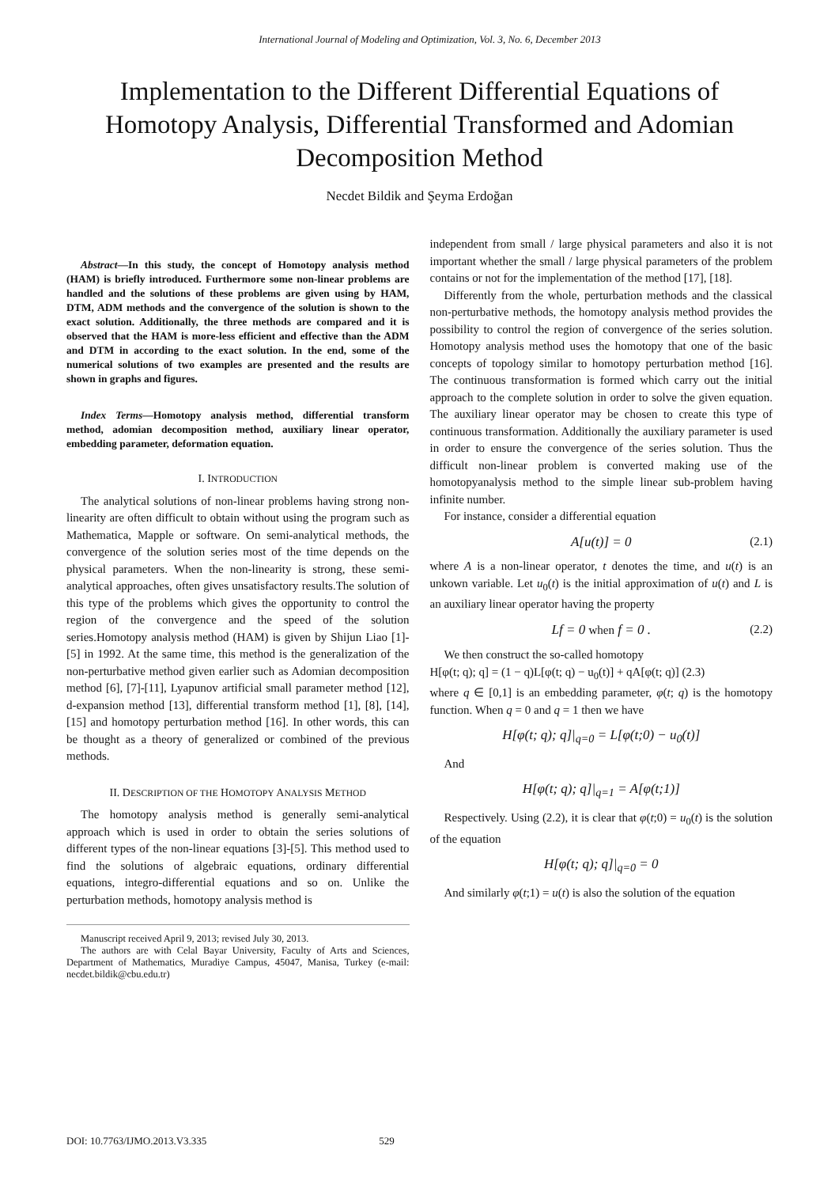International Journal of Modeling and Optimization, Vol. 3, No. 6, December 2013
Implementation to the Different Differential Equations of Homotopy Analysis, Differential Transformed and Adomian Decomposition Method
Necdet Bildik and Şeyma Erdoğan
Abstract—In this study, the concept of Homotopy analysis method (HAM) is briefly introduced. Furthermore some non-linear problems are handled and the solutions of these problems are given using by HAM, DTM, ADM methods and the convergence of the solution is shown to the exact solution. Additionally, the three methods are compared and it is observed that the HAM is more-less efficient and effective than the ADM and DTM in according to the exact solution. In the end, some of the numerical solutions of two examples are presented and the results are shown in graphs and figures.
Index Terms—Homotopy analysis method, differential transform method, adomian decomposition method, auxiliary linear operator, embedding parameter, deformation equation.
I. INTRODUCTION
The analytical solutions of non-linear problems having strong non-linearity are often difficult to obtain without using the program such as Mathematica, Mapple or software. On semi-analytical methods, the convergence of the solution series most of the time depends on the physical parameters. When the non-linearity is strong, these semi-analytical approaches, often gives unsatisfactory results.The solution of this type of the problems which gives the opportunity to control the region of the convergence and the speed of the solution series.Homotopy analysis method (HAM) is given by Shijun Liao [1]-[5] in 1992. At the same time, this method is the generalization of the non-perturbative method given earlier such as Adomian decomposition method [6], [7]-[11], Lyapunov artificial small parameter method [12], d-expansion method [13], differential transform method [1], [8], [14], [15] and homotopy perturbation method [16]. In other words, this can be thought as a theory of generalized or combined of the previous methods.
II. DESCRIPTION OF THE HOMOTOPY ANALYSIS METHOD
The homotopy analysis method is generally semi-analytical approach which is used in order to obtain the series solutions of different types of the non-linear equations [3]-[5]. This method used to find the solutions of algebraic equations, ordinary differential equations, integro-differential equations and so on. Unlike the perturbation methods, homotopy analysis method is
Manuscript received April 9, 2013; revised July 30, 2013.
The authors are with Celal Bayar University, Faculty of Arts and Sciences, Department of Mathematics, Muradiye Campus, 45047, Manisa, Turkey (e-mail: necdet.bildik@cbu.edu.tr)
independent from small / large physical parameters and also it is not important whether the small / large physical parameters of the problem contains or not for the implementation of the method [17], [18].
Differently from the whole, perturbation methods and the classical non-perturbative methods, the homotopy analysis method provides the possibility to control the region of convergence of the series solution. Homotopy analysis method uses the homotopy that one of the basic concepts of topology similar to homotopy perturbation method [16]. The continuous transformation is formed which carry out the initial approach to the complete solution in order to solve the given equation. The auxiliary linear operator may be chosen to create this type of continuous transformation. Additionally the auxiliary parameter is used in order to ensure the convergence of the series solution. Thus the difficult non-linear problem is converted making use of the homotopyanalysis method to the simple linear sub-problem having infinite number.
For instance, consider a differential equation
A[u(t)] = 0 (2.1)
where A is a non-linear operator, t denotes the time, and u(t) is an unkown variable. Let u<sub>0</sub>(t) is the initial approximation of u(t) and L is an auxiliary linear operator having the property
Lf = 0 when f = 0 . (2.2)
We then construct the so-called homotopy
H[φ(t; q); q] = (1 − q)L[φ(t; q) − u<sub>0</sub>(t)] + qA[φ(t; q)] (2.3)
where q ∈ [0,1] is an embedding parameter, φ(t; q) is the homotopy function. When q = 0 and q = 1 then we have
H[φ(t; q); q]|<sub>q=0</sub> = L[φ(t;0) − u<sub>0</sub>(t)]
And
H[φ(t; q); q]|<sub>q=1</sub> = A[φ(t;1)]
Respectively. Using (2.2), it is clear that φ(t;0) = u<sub>0</sub>(t) is the solution of the equation
H[φ(t; q); q]|<sub>q=0</sub> = 0
And similarly φ(t;1) = u(t) is also the solution of the equation
DOI: 10.7763/IJMO.2013.V3.335 529